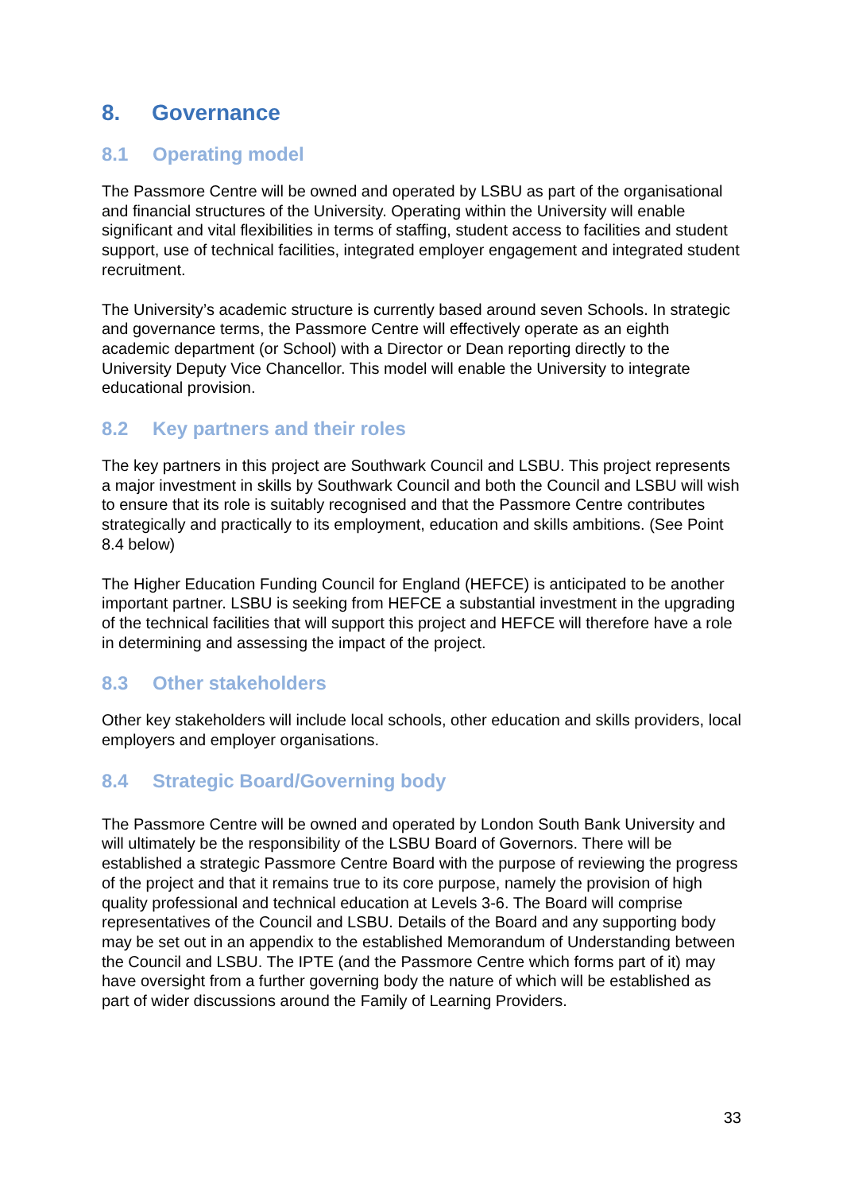8. Governance
8.1 Operating model
The Passmore Centre will be owned and operated by LSBU as part of the organisational and financial structures of the University. Operating within the University will enable significant and vital flexibilities in terms of staffing, student access to facilities and student support, use of technical facilities, integrated employer engagement and integrated student recruitment.
The University’s academic structure is currently based around seven Schools. In strategic and governance terms, the Passmore Centre will effectively operate as an eighth academic department (or School) with a Director or Dean reporting directly to the University Deputy Vice Chancellor. This model will enable the University to integrate educational provision.
8.2 Key partners and their roles
The key partners in this project are Southwark Council and LSBU. This project represents a major investment in skills by Southwark Council and both the Council and LSBU will wish to ensure that its role is suitably recognised and that the Passmore Centre contributes strategically and practically to its employment, education and skills ambitions. (See Point 8.4 below)
The Higher Education Funding Council for England (HEFCE) is anticipated to be another important partner. LSBU is seeking from HEFCE a substantial investment in the upgrading of the technical facilities that will support this project and HEFCE will therefore have a role in determining and assessing the impact of the project.
8.3 Other stakeholders
Other key stakeholders will include local schools, other education and skills providers, local employers and employer organisations.
8.4 Strategic Board/Governing body
The Passmore Centre will be owned and operated by London South Bank University and will ultimately be the responsibility of the LSBU Board of Governors. There will be established a strategic Passmore Centre Board with the purpose of reviewing the progress of the project and that it remains true to its core purpose, namely the provision of high quality professional and technical education at Levels 3-6. The Board will comprise representatives of the Council and LSBU. Details of the Board and any supporting body may be set out in an appendix to the established Memorandum of Understanding between the Council and LSBU. The IPTE (and the Passmore Centre which forms part of it) may have oversight from a further governing body the nature of which will be established as part of wider discussions around the Family of Learning Providers.
33